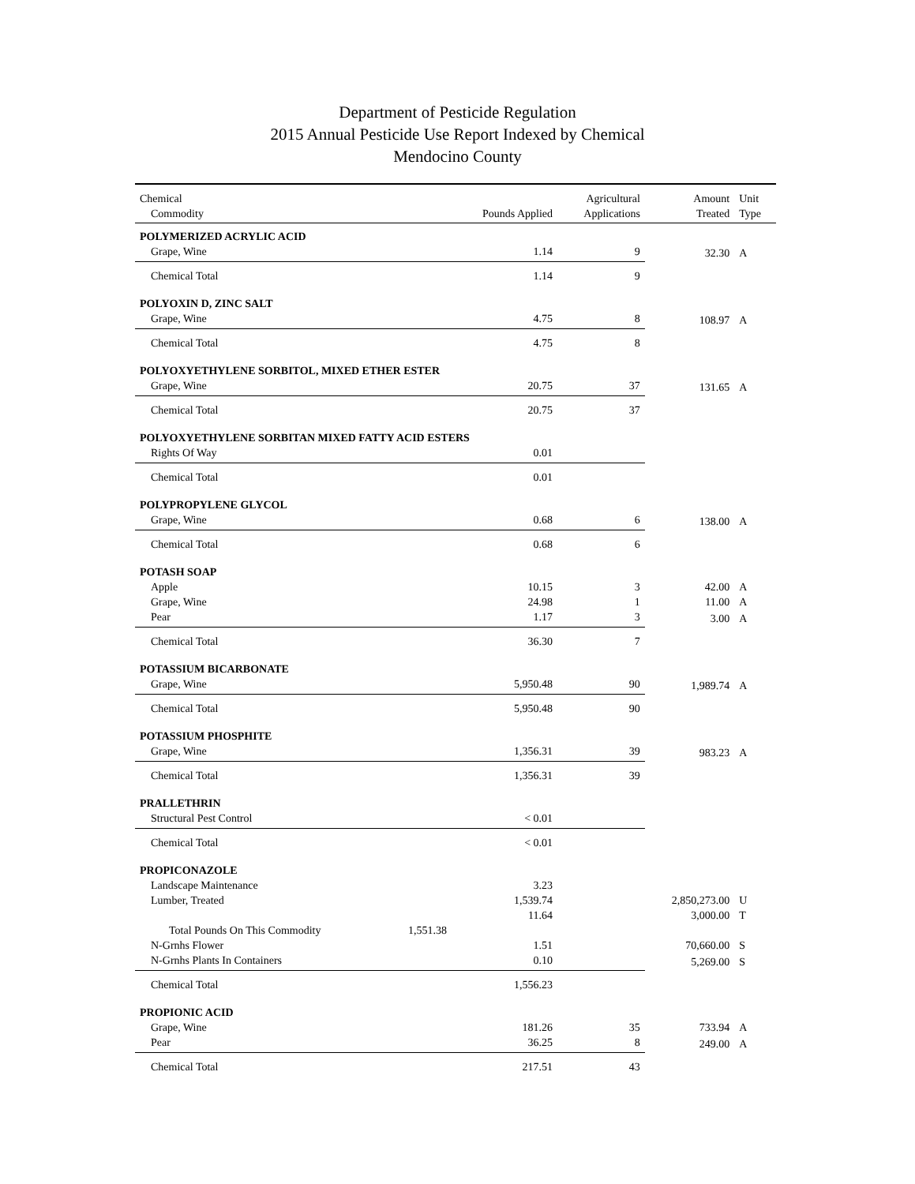Department of Pesticide Regulation
2015 Annual Pesticide Use Report Indexed by Chemical
Mendocino County
| Chemical | | | Agricultural | Amount | Unit |
| --- | --- | --- | --- | --- | --- |
| Commodity | | Pounds Applied | Applications | Treated | Type |
| POLYMERIZED ACRYLIC ACID | | | | | |
| Grape, Wine | | 1.14 | 9 | 32.30 | A |
| Chemical Total | | 1.14 | 9 | | |
| POLYOXIN D, ZINC SALT | | | | | |
| Grape, Wine | | 4.75 | 8 | 108.97 | A |
| Chemical Total | | 4.75 | 8 | | |
| POLYOXYETHYLENE SORBITOL, MIXED ETHER ESTER | | | | | |
| Grape, Wine | | 20.75 | 37 | 131.65 | A |
| Chemical Total | | 20.75 | 37 | | |
| POLYOXYETHYLENE SORBITAN MIXED FATTY ACID ESTERS | | | | | |
| Rights Of Way | | 0.01 | | | |
| Chemical Total | | 0.01 | | | |
| POLYPROPYLENE GLYCOL | | | | | |
| Grape, Wine | | 0.68 | 6 | 138.00 | A |
| Chemical Total | | 0.68 | 6 | | |
| POTASH SOAP | | | | | |
| Apple | | 10.15 | 3 | 42.00 | A |
| Grape, Wine | | 24.98 | 1 | 11.00 | A |
| Pear | | 1.17 | 3 | 3.00 | A |
| Chemical Total | | 36.30 | 7 | | |
| POTASSIUM BICARBONATE | | | | | |
| Grape, Wine | | 5,950.48 | 90 | 1,989.74 | A |
| Chemical Total | | 5,950.48 | 90 | | |
| POTASSIUM PHOSPHITE | | | | | |
| Grape, Wine | | 1,356.31 | 39 | 983.23 | A |
| Chemical Total | | 1,356.31 | 39 | | |
| PRALLETHRIN | | | | | |
| Structural Pest Control | | < 0.01 | | | |
| Chemical Total | | < 0.01 | | | |
| PROPICONAZOLE | | | | | |
| Landscape Maintenance | | 3.23 | | | |
| Lumber, Treated | | 1,539.74 | | 2,850,273.00 | U |
| | | 11.64 | | 3,000.00 | T |
| Total Pounds On This Commodity | 1,551.38 | | | | |
| N-Grnhs Flower | | 1.51 | | 70,660.00 | S |
| N-Grnhs Plants In Containers | | 0.10 | | 5,269.00 | S |
| Chemical Total | | 1,556.23 | | | |
| PROPIONIC ACID | | | | | |
| Grape, Wine | | 181.26 | 35 | 733.94 | A |
| Pear | | 36.25 | 8 | 249.00 | A |
| Chemical Total | | 217.51 | 43 | | |